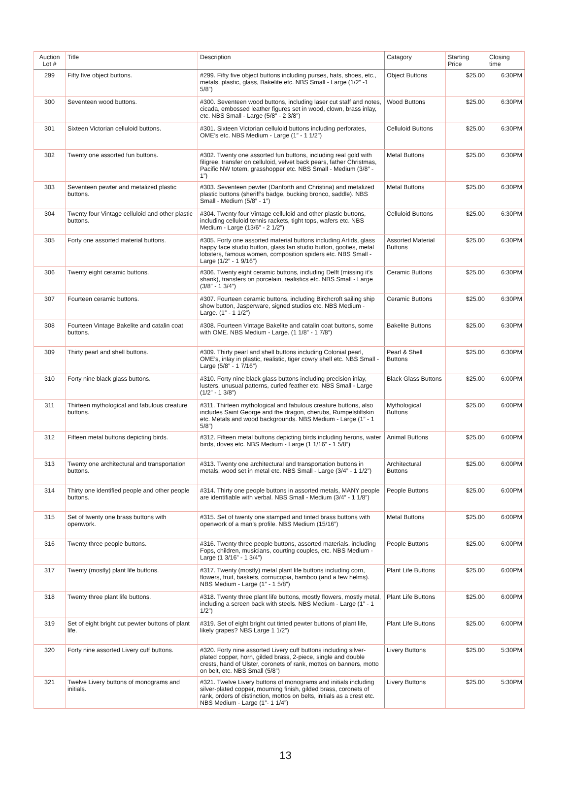| Auction Lot # | Title | Description | Catagory | Starting Price | Closing time |
| --- | --- | --- | --- | --- | --- |
| 299 | Fifty five object buttons. | #299. Fifty five object buttons including purses, hats, shoes, etc., metals, plastic, glass, Bakelite etc. NBS Small - Large (1/2” -1 5/8”) | Object Buttons | $25.00 | 6:30PM |
| 300 | Seventeen wood buttons. | #300. Seventeen wood buttons, including laser cut staff and notes, cicada, embossed leather figures set in wood, clown, brass inlay, etc. NBS Small - Large (5/8” - 2 3/8”) | Wood Buttons | $25.00 | 6:30PM |
| 301 | Sixteen Victorian celluloid buttons. | #301. Sixteen Victorian celluloid buttons including perforates, OME’s etc. NBS Medium - Large (1” - 1 1/2”) | Celluloid Buttons | $25.00 | 6:30PM |
| 302 | Twenty one assorted fun buttons. | #302. Twenty one assorted fun buttons, including real gold with filigree, transfer on celluloid, velvet back pears, father Christmas, Pacific NW totem, grasshopper etc. NBS Small - Medium (3/8” - 1”) | Metal Buttons | $25.00 | 6:30PM |
| 303 | Seventeen pewter and metalized plastic buttons. | #303. Seventeen pewter (Danforth and Christina) and metalized plastic buttons (sheriff’s badge, bucking bronco, saddle). NBS Small - Medium (5/8” - 1”) | Metal Buttons | $25.00 | 6:30PM |
| 304 | Twenty four Vintage celluloid and other plastic buttons. | #304. Twenty four Vintage celluloid and other plastic buttons, including celluloid tennis rackets, tight tops, wafers etc. NBS Medium - Large (13/6” - 2 1/2”) | Celluloid Buttons | $25.00 | 6:30PM |
| 305 | Forty one assorted material buttons. | #305. Forty one assorted material buttons including Artids, glass happy face studio button, glass fan studio button, goofies, metal lobsters, famous women, composition spiders etc. NBS Small - Large (1/2” - 1 9/16”) | Assorted Material Buttons | $25.00 | 6:30PM |
| 306 | Twenty eight ceramic buttons. | #306. Twenty eight ceramic buttons, including Delft (missing it’s shank), transfers on porcelain, realistics etc. NBS Small - Large (3/8” - 1 3/4”) | Ceramic Buttons | $25.00 | 6:30PM |
| 307 | Fourteen ceramic buttons. | #307. Fourteen ceramic buttons, including Birchcroft sailing ship show button, Jasperware, signed studios etc. NBS Medium - Large. (1” - 1 1/2”) | Ceramic Buttons | $25.00 | 6:30PM |
| 308 | Fourteen Vintage Bakelite and catalin coat buttons. | #308. Fourteen Vintage Bakelite and catalin coat buttons, some with OME. NBS Medium - Large. (1 1/8” - 1 7/8”) | Bakelite Buttons | $25.00 | 6:30PM |
| 309 | Thirty pearl and shell buttons. | #309. Thirty pearl and shell buttons including Colonial pearl, OME’s, inlay in plastic, realistic, tiger cowry shell etc. NBS Small - Large (5/8” - 1 7/16”) | Pearl & Shell Buttons | $25.00 | 6:30PM |
| 310 | Forty nine black glass buttons. | #310. Forty nine black glass buttons including precision inlay, lusters, unusual patterns, curled feather etc. NBS Small - Large (1/2” - 1 3/8”) | Black Glass Buttons | $25.00 | 6:00PM |
| 311 | Thirteen mythological and fabulous creature buttons. | #311. Thirteen mythological and fabulous creature buttons, also includes Saint George and the dragon, cherubs, Rumpelstiltskin etc. Metals and wood backgrounds. NBS Medium - Large (1” - 1 5/8”) | Mythological Buttons | $25.00 | 6:00PM |
| 312 | Fifteen metal buttons depicting birds. | #312. Fifteen metal buttons depicting birds including herons, water birds, doves etc. NBS Medium - Large (1 1/16” - 1 5/8”) | Animal Buttons | $25.00 | 6:00PM |
| 313 | Twenty one architectural and transportation buttons. | #313. Twenty one architectural and transportation buttons in metals, wood set in metal etc. NBS Small - Large (3/4” - 1 1/2”) | Architectural Buttons | $25.00 | 6:00PM |
| 314 | Thirty one identified people and other people buttons. | #314. Thirty one people buttons in assorted metals, MANY people are identifiable with verbal. NBS Small - Medium (3/4” - 1 1/8”) | People Buttons | $25.00 | 6:00PM |
| 315 | Set of twenty one brass buttons with openwork. | #315. Set of twenty one stamped and tinted brass buttons with openwork of a man’s profile. NBS Medium (15/16”) | Metal Buttons | $25.00 | 6:00PM |
| 316 | Twenty three people buttons. | #316. Twenty three people buttons, assorted materials, including Fops, children, musicians, courting couples, etc. NBS Medium - Large (1 3/16” - 1 3/4”) | People Buttons | $25.00 | 6:00PM |
| 317 | Twenty (mostly) plant life buttons. | #317. Twenty (mostly) metal plant life buttons including corn, flowers, fruit, baskets, cornucopia, bamboo (and a few helms). NBS Medium - Large (1” - 1 5/8”) | Plant Life Buttons | $25.00 | 6:00PM |
| 318 | Twenty three plant life buttons. | #318. Twenty three plant life buttons, mostly flowers, mostly metal, including a screen back with steels. NBS Medium - Large (1” - 1 1/2”) | Plant Life Buttons | $25.00 | 6:00PM |
| 319 | Set of eight bright cut pewter buttons of plant life. | #319. Set of eight bright cut tinted pewter buttons of plant life, likely grapes? NBS Large 1 1/2”) | Plant Life Buttons | $25.00 | 6:00PM |
| 320 | Forty nine assorted Livery cuff buttons. | #320. Forty nine assorted Livery cuff buttons including silver-plated copper, horn, gilded brass, 2-piece, single and double crests, hand of Ulster, coronets of rank, mottos on banners, motto on belt, etc. NBS Small (5/8”) | Livery Buttons | $25.00 | 5:30PM |
| 321 | Twelve Livery buttons of monograms and initials. | #321. Twelve Livery buttons of monograms and initials including silver-plated copper, mourning finish, gilded brass, coronets of rank, orders of distinction, mottos on belts, initials as a crest etc. NBS Medium - Large (1”- 1 1/4”) | Livery Buttons | $25.00 | 5:30PM |
13